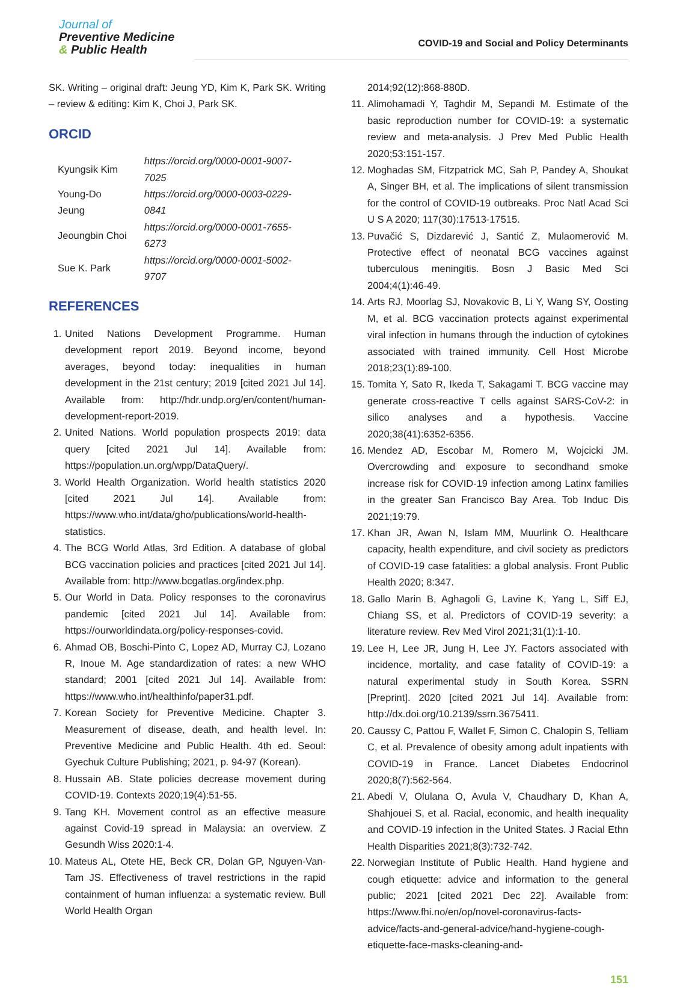Journal of
Preventive Medicine
& Public Health
COVID-19 and Social and Policy Determinants
SK. Writing – original draft: Jeung YD, Kim K, Park SK. Writing – review & editing: Kim K, Choi J, Park SK.
ORCID
| Kyungsik Kim | https://orcid.org/0000-0001-9007-7025 |
| Young-Do Jeung | https://orcid.org/0000-0003-0229-0841 |
| Jeoungbin Choi | https://orcid.org/0000-0001-7655-6273 |
| Sue K. Park | https://orcid.org/0000-0001-5002-9707 |
REFERENCES
1. United Nations Development Programme. Human development report 2019. Beyond income, beyond averages, beyond today: inequalities in human development in the 21st century; 2019 [cited 2021 Jul 14]. Available from: http://hdr.undp.org/en/content/human-development-report-2019.
2. United Nations. World population prospects 2019: data query [cited 2021 Jul 14]. Available from: https://population.un.org/wpp/DataQuery/.
3. World Health Organization. World health statistics 2020 [cited 2021 Jul 14]. Available from: https://www.who.int/data/gho/publications/world-health-statistics.
4. The BCG World Atlas, 3rd Edition. A database of global BCG vaccination policies and practices [cited 2021 Jul 14]. Available from: http://www.bcgatlas.org/index.php.
5. Our World in Data. Policy responses to the coronavirus pandemic [cited 2021 Jul 14]. Available from: https://ourworldindata.org/policy-responses-covid.
6. Ahmad OB, Boschi-Pinto C, Lopez AD, Murray CJ, Lozano R, Inoue M. Age standardization of rates: a new WHO standard; 2001 [cited 2021 Jul 14]. Available from: https://www.who.int/healthinfo/paper31.pdf.
7. Korean Society for Preventive Medicine. Chapter 3. Measurement of disease, death, and health level. In: Preventive Medicine and Public Health. 4th ed. Seoul: Gyechuk Culture Publishing; 2021, p. 94-97 (Korean).
8. Hussain AB. State policies decrease movement during COVID-19. Contexts 2020;19(4):51-55.
9. Tang KH. Movement control as an effective measure against Covid-19 spread in Malaysia: an overview. Z Gesundh Wiss 2020:1-4.
10. Mateus AL, Otete HE, Beck CR, Dolan GP, Nguyen-Van-Tam JS. Effectiveness of travel restrictions in the rapid containment of human influenza: a systematic review. Bull World Health Organ
2014;92(12):868-880D.
11. Alimohamadi Y, Taghdir M, Sepandi M. Estimate of the basic reproduction number for COVID-19: a systematic review and meta-analysis. J Prev Med Public Health 2020;53:151-157.
12. Moghadas SM, Fitzpatrick MC, Sah P, Pandey A, Shoukat A, Singer BH, et al. The implications of silent transmission for the control of COVID-19 outbreaks. Proc Natl Acad Sci U S A 2020; 117(30):17513-17515.
13. Puvačić S, Dizdarević J, Santić Z, Mulaomerović M. Protective effect of neonatal BCG vaccines against tuberculous meningitis. Bosn J Basic Med Sci 2004;4(1):46-49.
14. Arts RJ, Moorlag SJ, Novakovic B, Li Y, Wang SY, Oosting M, et al. BCG vaccination protects against experimental viral infection in humans through the induction of cytokines associated with trained immunity. Cell Host Microbe 2018;23(1):89-100.
15. Tomita Y, Sato R, Ikeda T, Sakagami T. BCG vaccine may generate cross-reactive T cells against SARS-CoV-2: in silico analyses and a hypothesis. Vaccine 2020;38(41):6352-6356.
16. Mendez AD, Escobar M, Romero M, Wojcicki JM. Overcrowding and exposure to secondhand smoke increase risk for COVID-19 infection among Latinx families in the greater San Francisco Bay Area. Tob Induc Dis 2021;19:79.
17. Khan JR, Awan N, Islam MM, Muurlink O. Healthcare capacity, health expenditure, and civil society as predictors of COVID-19 case fatalities: a global analysis. Front Public Health 2020; 8:347.
18. Gallo Marin B, Aghagoli G, Lavine K, Yang L, Siff EJ, Chiang SS, et al. Predictors of COVID-19 severity: a literature review. Rev Med Virol 2021;31(1):1-10.
19. Lee H, Lee JR, Jung H, Lee JY. Factors associated with incidence, mortality, and case fatality of COVID-19: a natural experimental study in South Korea. SSRN [Preprint]. 2020 [cited 2021 Jul 14]. Available from: http://dx.doi.org/10.2139/ssrn.3675411.
20. Caussy C, Pattou F, Wallet F, Simon C, Chalopin S, Telliam C, et al. Prevalence of obesity among adult inpatients with COVID-19 in France. Lancet Diabetes Endocrinol 2020;8(7):562-564.
21. Abedi V, Olulana O, Avula V, Chaudhary D, Khan A, Shahjouei S, et al. Racial, economic, and health inequality and COVID-19 infection in the United States. J Racial Ethn Health Disparities 2021;8(3):732-742.
22. Norwegian Institute of Public Health. Hand hygiene and cough etiquette: advice and information to the general public; 2021 [cited 2021 Dec 22]. Available from: https://www.fhi.no/en/op/novel-coronavirus-facts-advice/facts-and-general-advice/hand-hygiene-cough-etiquette-face-masks-cleaning-and-
151